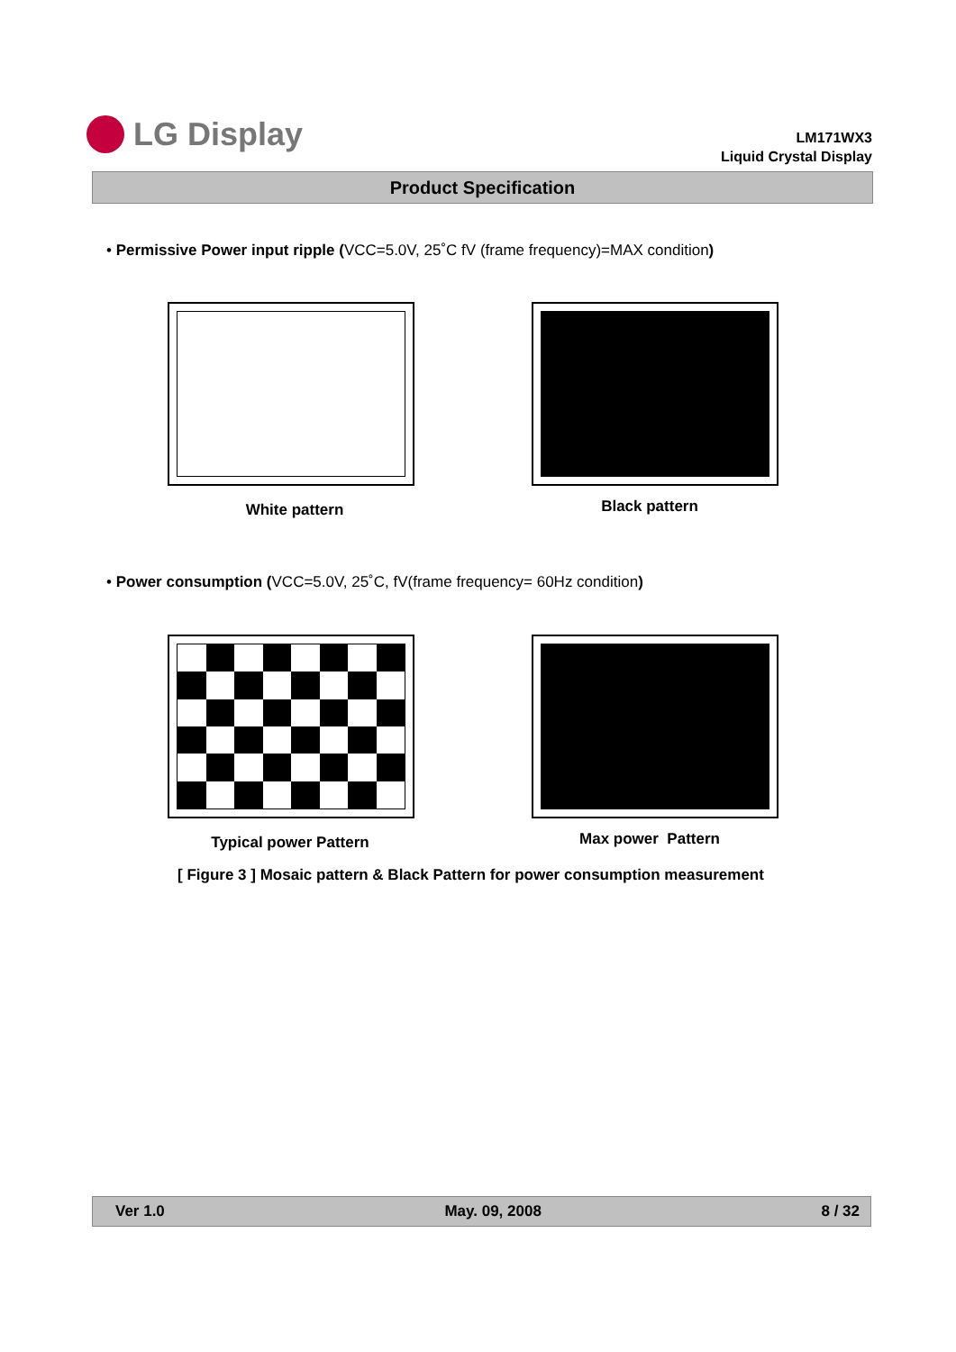LG Display
LM171WX3
Liquid Crystal Display
Product Specification
• Permissive Power input ripple (VCC=5.0V, 25˚C fV (frame frequency)=MAX condition)
White pattern Black pattern
• Power consumption (VCC=5.0V, 25˚C, fV(frame frequency= 60Hz condition)
Typical power Pattern Max power Pattern
[ Figure 3 ] Mosaic pattern & Black Pattern for power consumption measurement
Ver 1.0 May. 09, 2008 8 / 32